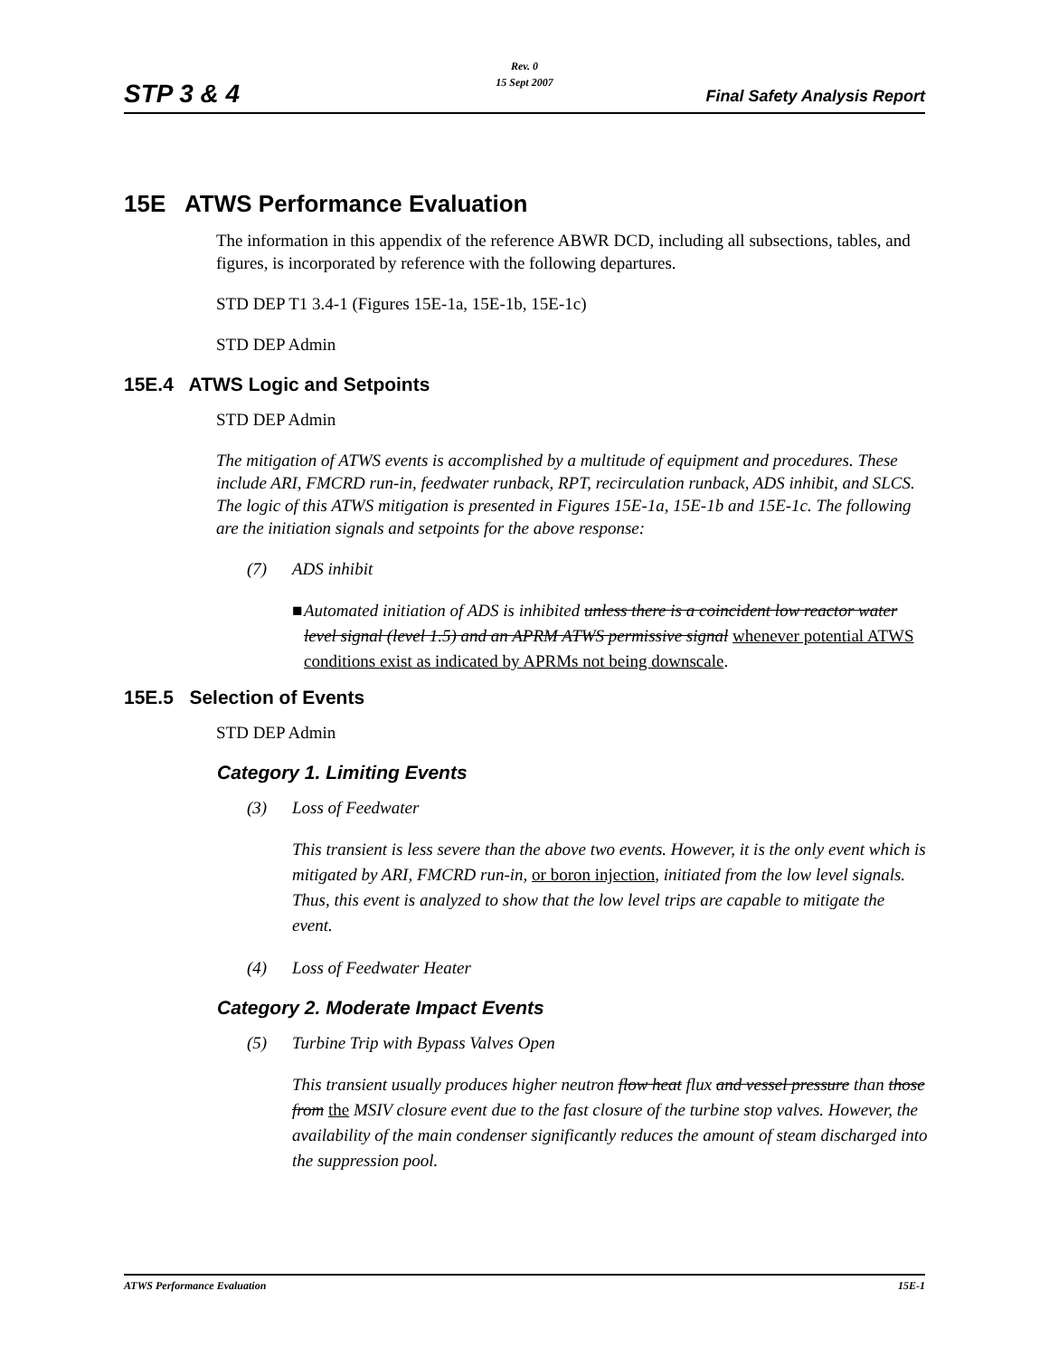Rev. 0
15 Sept 2007
STP 3 & 4 Final Safety Analysis Report
15E ATWS Performance Evaluation
The information in this appendix of the reference ABWR DCD, including all subsections, tables, and figures, is incorporated by reference with the following departures.
STD DEP T1 3.4-1 (Figures 15E-1a, 15E-1b, 15E-1c)
STD DEP Admin
15E.4 ATWS Logic and Setpoints
STD DEP Admin
The mitigation of ATWS events is accomplished by a multitude of equipment and procedures. These include ARI, FMCRD run-in, feedwater runback, RPT, recirculation runback, ADS inhibit, and SLCS. The logic of this ATWS mitigation is presented in Figures 15E-1a, 15E-1b and 15E-1c. The following are the initiation signals and setpoints for the above response:
(7) ADS inhibit
■ Automated initiation of ADS is inhibited unless there is a coincident low reactor water level signal (level 1.5) and an APRM ATWS permissive signal whenever potential ATWS conditions exist as indicated by APRMs not being downscale.
15E.5 Selection of Events
STD DEP Admin
Category 1. Limiting Events
(3) Loss of Feedwater
This transient is less severe than the above two events. However, it is the only event which is mitigated by ARI, FMCRD run-in, or boron injection, initiated from the low level signals. Thus, this event is analyzed to show that the low level trips are capable to mitigate the event.
(4) Loss of Feedwater Heater
Category 2. Moderate Impact Events
(5) Turbine Trip with Bypass Valves Open
This transient usually produces higher neutron flow heat flux and vessel pressure than those from the MSIV closure event due to the fast closure of the turbine stop valves. However, the availability of the main condenser significantly reduces the amount of steam discharged into the suppression pool.
ATWS Performance Evaluation 15E-1